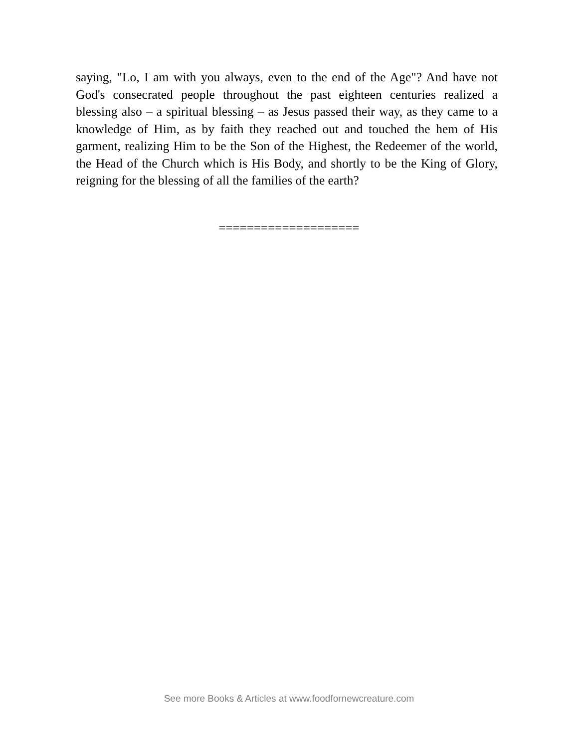saying, "Lo, I am with you always, even to the end of the Age"? And have not God's consecrated people throughout the past eighteen centuries realized a blessing also – a spiritual blessing – as Jesus passed their way, as they came to a knowledge of Him, as by faith they reached out and touched the hem of His garment, realizing Him to be the Son of the Highest, the Redeemer of the world, the Head of the Church which is His Body, and shortly to be the King of Glory, reigning for the blessing of all the families of the earth?
====================
See more Books & Articles at www.foodfornewcreature.com